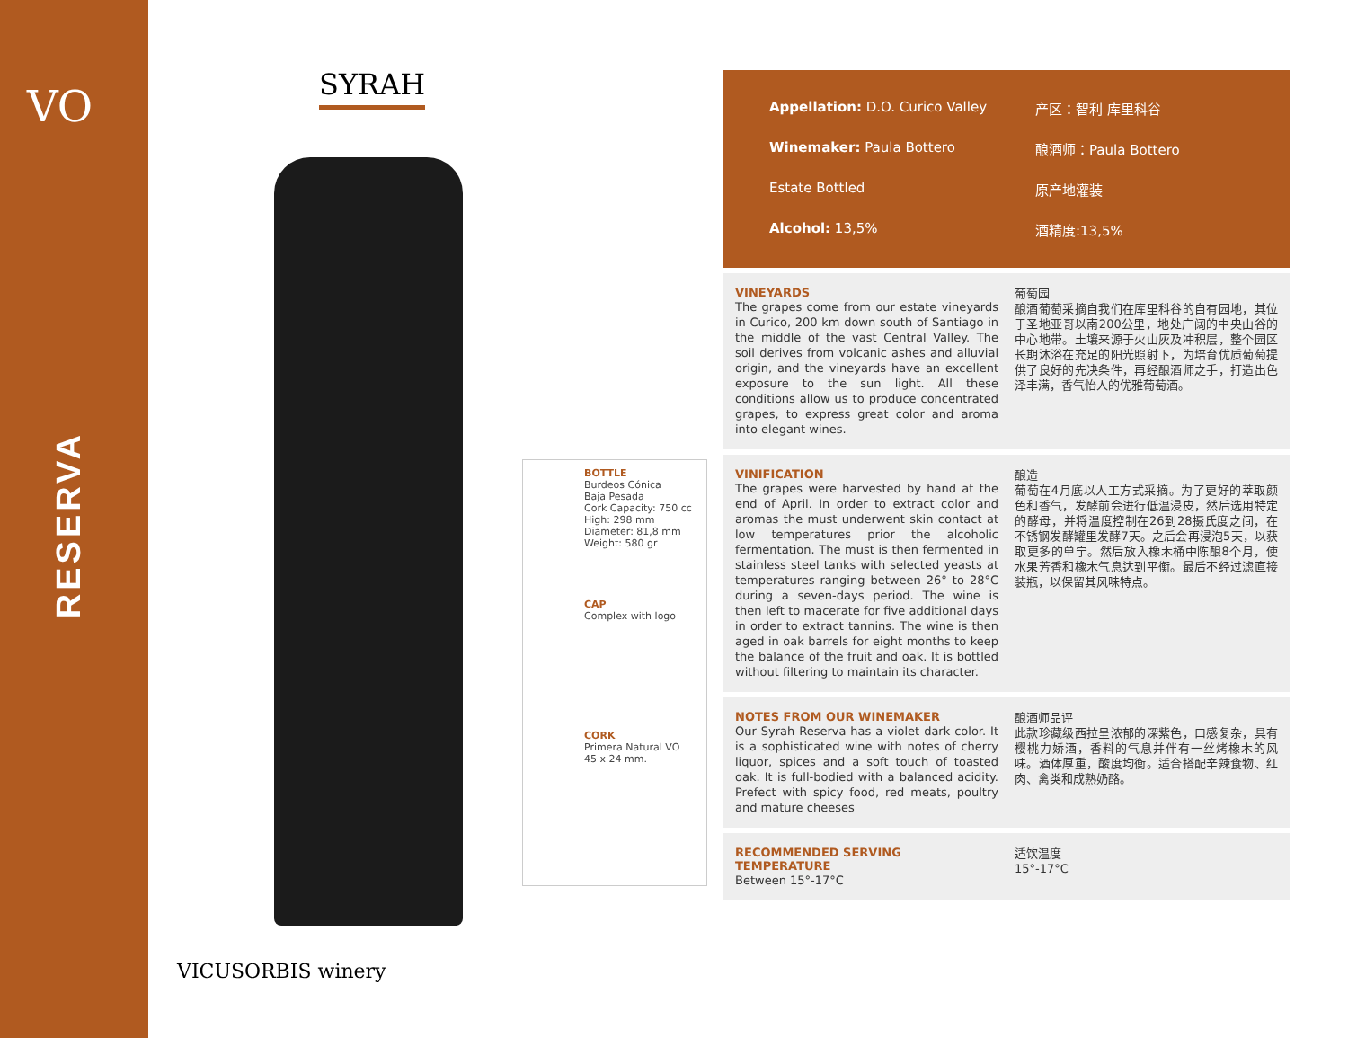VO
RESERVA
SYRAH
BOTTLE
Burdeos Cónica
Baja Pesada
Cork Capacity: 750 cc
High: 298 mm
Diameter: 81,8 mm
Weight: 580 gr
CAP
Complex with logo
CORK
Primera Natural VO
45 x 24 mm.
VICUSORBIS winery
Appellation: D.O. Curico Valley 产区：智利 库里科谷
Winemaker: Paula Bottero 酿酒师：Paula Bottero
Estate Bottled 原产地灌装
Alcohol: 13,5% 酒精度:13,5%
VINEYARDS
The grapes come from our estate vineyards in Curico, 200 km down south of Santiago in the middle of the vast Central Valley. The soil derives from volcanic ashes and alluvial origin, and the vineyards have an excellent exposure to the sun light. All these conditions allow us to produce concentrated grapes, to express great color and aroma into elegant wines.
葡萄园
酿酒葡萄采摘自我们在库里科谷的自有园地，其位于圣地亚哥以南200公里，地处广阔的中央山谷的中心地带。土壤来源于火山灰及冲积层，整个园区长期沐浴在充足的阳光照射下，为培育优质葡萄提供了良好的先决条件，再经酿酒师之手，打造出色泽丰满，香气怡人的优雅葡萄酒。
VINIFICATION
The grapes were harvested by hand at the end of April. In order to extract color and aromas the must underwent skin contact at low temperatures prior the alcoholic fermentation. The must is then fermented in stainless steel tanks with selected yeasts at temperatures ranging between 26° to 28°C during a seven-days period. The wine is then left to macerate for five additional days in order to extract tannins. The wine is then aged in oak barrels for eight months to keep the balance of the fruit and oak. It is bottled without filtering to maintain its character.
酿造
葡萄在4月底以人工方式采摘。为了更好的萃取颜色和香气，发酵前会进行低温浸皮，然后选用特定的酵母，并将温度控制在26到28摄氏度之间，在不锈钢发酵罐里发酵7天。之后会再浸泡5天，以获取更多的单宁。然后放入橡木桶中陈酿8个月，使水果芳香和橡木气息达到平衡。最后不经过滤直接装瓶，以保留其风味特点。
NOTES FROM OUR WINEMAKER
Our Syrah Reserva has a violet dark color. It is a sophisticated wine with notes of cherry liquor, spices and a soft touch of toasted oak. It is full-bodied with a balanced acidity. Prefect with spicy food, red meats, poultry and mature cheeses
酿酒师品评
此款珍藏级西拉呈浓郁的深紫色，口感复杂，具有樱桃力娇酒，香料的气息并伴有一丝烤橡木的风味。酒体厚重，酸度均衡。适合搭配辛辣食物、红肉、禽类和成熟奶酪。
RECOMMENDED SERVING TEMPERATURE
Between 15°-17°C
适饮温度
15°-17°C